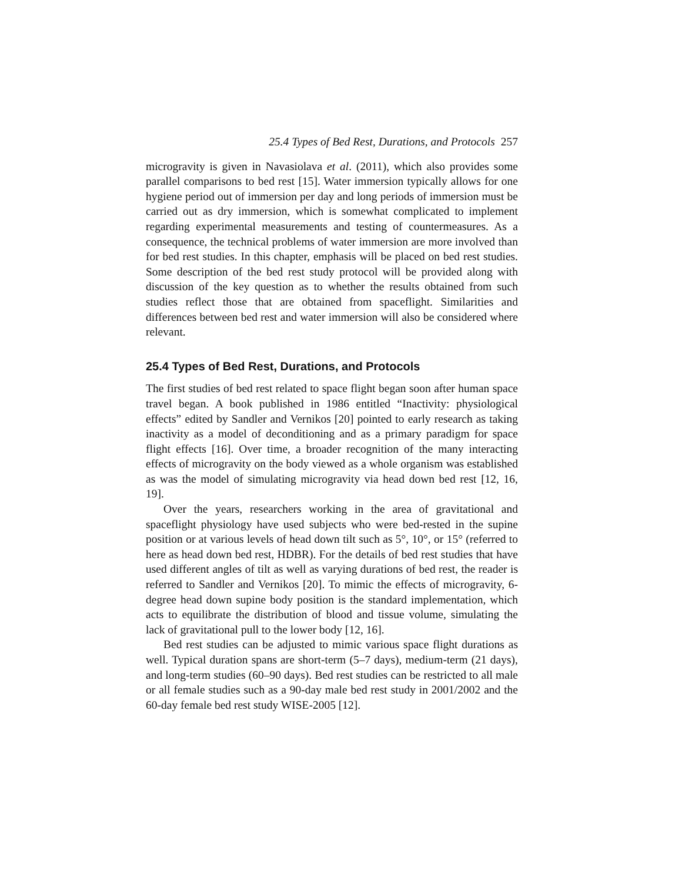25.4 Types of Bed Rest, Durations, and Protocols 257
microgravity is given in Navasiolava et al. (2011), which also provides some parallel comparisons to bed rest [15]. Water immersion typically allows for one hygiene period out of immersion per day and long periods of immersion must be carried out as dry immersion, which is somewhat complicated to implement regarding experimental measurements and testing of countermeasures. As a consequence, the technical problems of water immersion are more involved than for bed rest studies. In this chapter, emphasis will be placed on bed rest studies. Some description of the bed rest study protocol will be provided along with discussion of the key question as to whether the results obtained from such studies reflect those that are obtained from spaceflight. Similarities and differences between bed rest and water immersion will also be considered where relevant.
25.4 Types of Bed Rest, Durations, and Protocols
The first studies of bed rest related to space flight began soon after human space travel began. A book published in 1986 entitled “Inactivity: physiological effects” edited by Sandler and Vernikos [20] pointed to early research as taking inactivity as a model of deconditioning and as a primary paradigm for space flight effects [16]. Over time, a broader recognition of the many interacting effects of microgravity on the body viewed as a whole organism was established as was the model of simulating microgravity via head down bed rest [12, 16, 19].
Over the years, researchers working in the area of gravitational and spaceflight physiology have used subjects who were bed-rested in the supine position or at various levels of head down tilt such as 5°, 10°, or 15° (referred to here as head down bed rest, HDBR). For the details of bed rest studies that have used different angles of tilt as well as varying durations of bed rest, the reader is referred to Sandler and Vernikos [20]. To mimic the effects of microgravity, 6-degree head down supine body position is the standard implementation, which acts to equilibrate the distribution of blood and tissue volume, simulating the lack of gravitational pull to the lower body [12, 16].
Bed rest studies can be adjusted to mimic various space flight durations as well. Typical duration spans are short-term (5–7 days), medium-term (21 days), and long-term studies (60–90 days). Bed rest studies can be restricted to all male or all female studies such as a 90-day male bed rest study in 2001/2002 and the 60-day female bed rest study WISE-2005 [12].